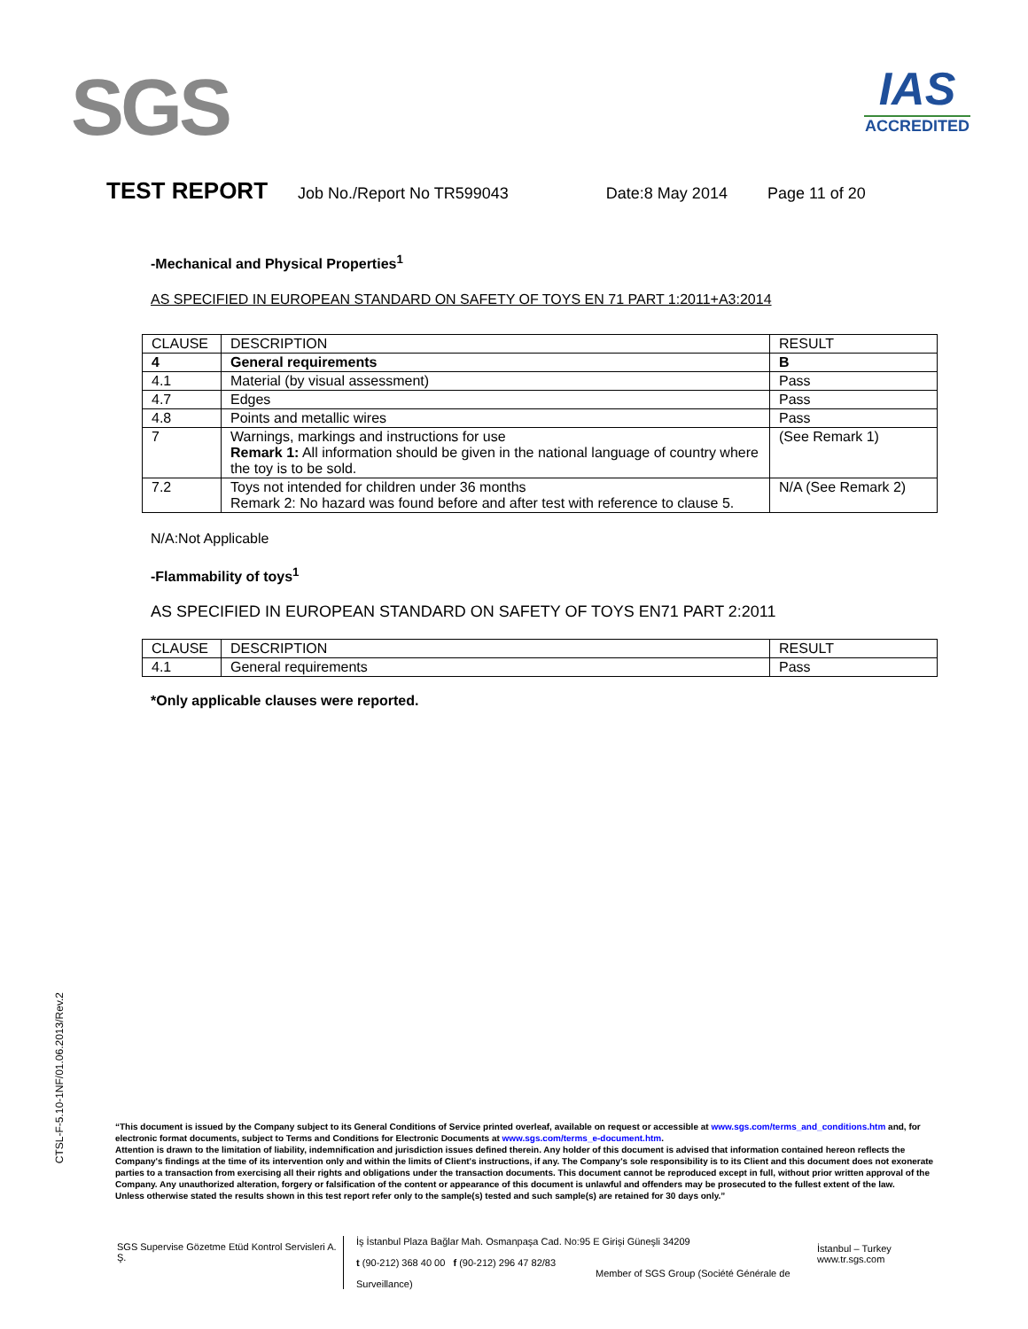SGS
IAS
ACCREDITED
TEST REPORT Job No./Report No TR599043 Date:8 May 2014 Page 11 of 20
-Mechanical and Physical Properties<sup>1</sup>
AS SPECIFIED IN EUROPEAN STANDARD ON SAFETY OF TOYS EN 71 PART 1:2011+A3:2014
| CLAUSE | DESCRIPTION | RESULT |
| --- | --- | --- |
| 4 | General requirements | B |
| 4.1 | Material (by visual assessment) | Pass |
| 4.7 | Edges | Pass |
| 4.8 | Points and metallic wires | Pass |
| 7 | Warnings, markings and instructions for use Remark 1: All information should be given in the national language of country where the toy is to be sold. | (See Remark 1) |
| 7.2 | Toys not intended for children under 36 months Remark 2: No hazard was found before and after test with reference to clause 5. | N/A (See Remark 2) |
N/A:Not Applicable
-Flammability of toys<sup>1</sup>
AS SPECIFIED IN EUROPEAN STANDARD ON SAFETY OF TOYS EN71 PART 2:2011
| CLAUSE | DESCRIPTION | RESULT |
| --- | --- | --- |
| 4.1 | General requirements | Pass |
*Only applicable clauses were reported.
CTSL-F-5.10-1NF/01.06.2013/Rev.2
“This document is issued by the Company subject to its General Conditions of Service printed overleaf, available on request or accessible at www.sgs.com/terms_and_conditions.htm and, for electronic format documents, subject to Terms and Conditions for Electronic Documents at www.sgs.com/terms_e-document.htm.
Attention is drawn to the limitation of liability, indemnification and jurisdiction issues defined therein. Any holder of this document is advised that information contained hereon reflects the Company's findings at the time of its intervention only and within the limits of Client's instructions, if any. The Company's sole responsibility is to its Client and this document does not exonerate parties to a transaction from exercising all their rights and obligations under the transaction documents. This document cannot be reproduced except in full, without prior written approval of the Company. Any unauthorized alteration, forgery or falsification of the content or appearance of this document is unlawful and offenders may be prosecuted to the fullest extent of the law.
Unless otherwise stated the results shown in this test report refer only to the sample(s) tested and such sample(s) are retained for 30 days only.”
SGS Supervise Gözetme Etüd Kontrol Servisleri A. Ş.
İş İstanbul Plaza Bağlar Mah. Osmanpaşa Cad. No:95 E Girişi Güneşli 34209
t (90-212) 368 40 00 f (90-212) 296 47 82/83
Member of SGS Group (Société Générale de Surveillance)
İstanbul – Turkey
www.tr.sgs.com